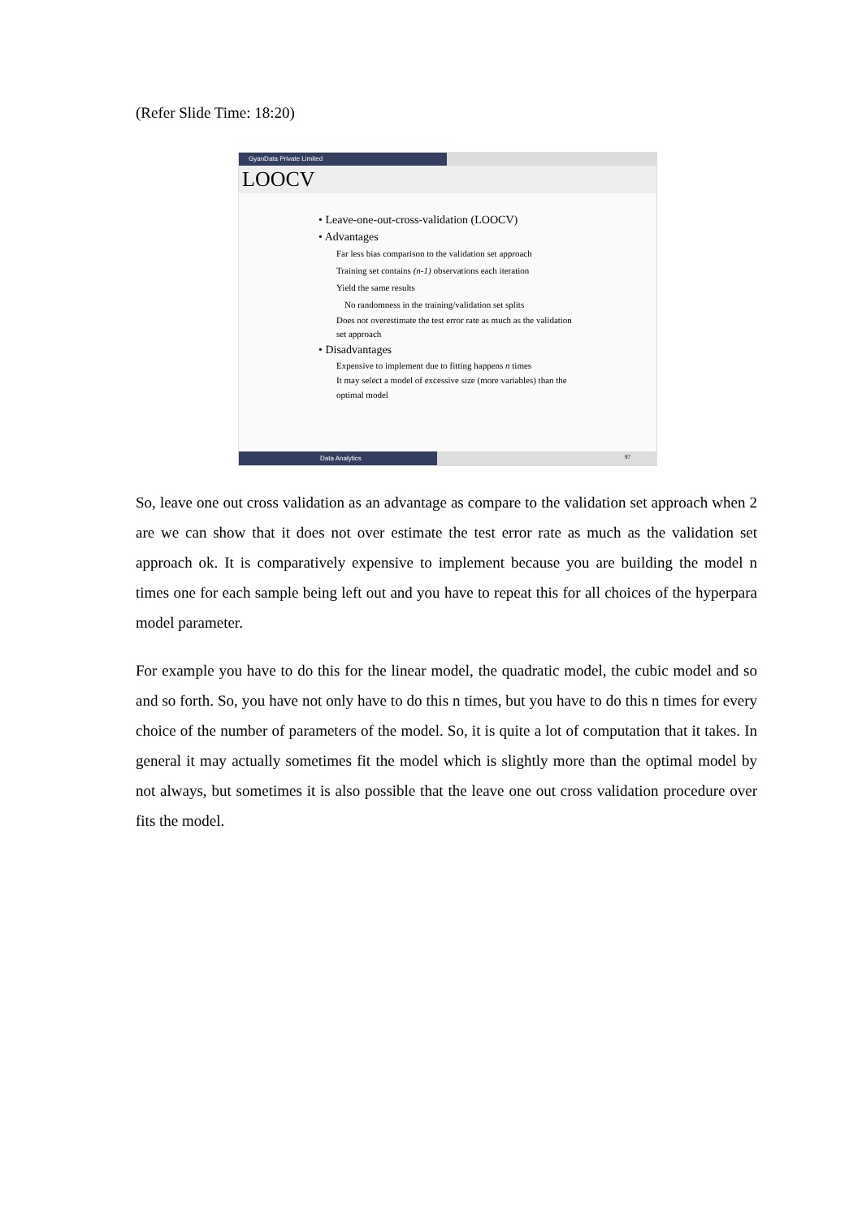(Refer Slide Time: 18:20)
GyanData Private Limited
LOOCV
• Leave-one-out-cross-validation (LOOCV)
• Advantages
Far less bias comparison to the validation set approach
Training set contains (n-1) observations each iteration
Yield the same results
No randomness in the training/validation set splits
Does not overestimate the test error rate as much as the validation set approach
• Disadvantages
Expensive to implement due to fitting happens n times
It may select a model of excessive size (more variables) than the optimal model
Data Analytics
97
So, leave one out cross validation as an advantage as compare to the validation set approach when 2 are we can show that it does not over estimate the test error rate as much as the validation set approach ok. It is comparatively expensive to implement because you are building the model n times one for each sample being left out and you have to repeat this for all choices of the hyperpara model parameter.
For example you have to do this for the linear model, the quadratic model, the cubic model and so and so forth. So, you have not only have to do this n times, but you have to do this n times for every choice of the number of parameters of the model. So, it is quite a lot of computation that it takes. In general it may actually sometimes fit the model which is slightly more than the optimal model by not always, but sometimes it is also possible that the leave one out cross validation procedure over fits the model.